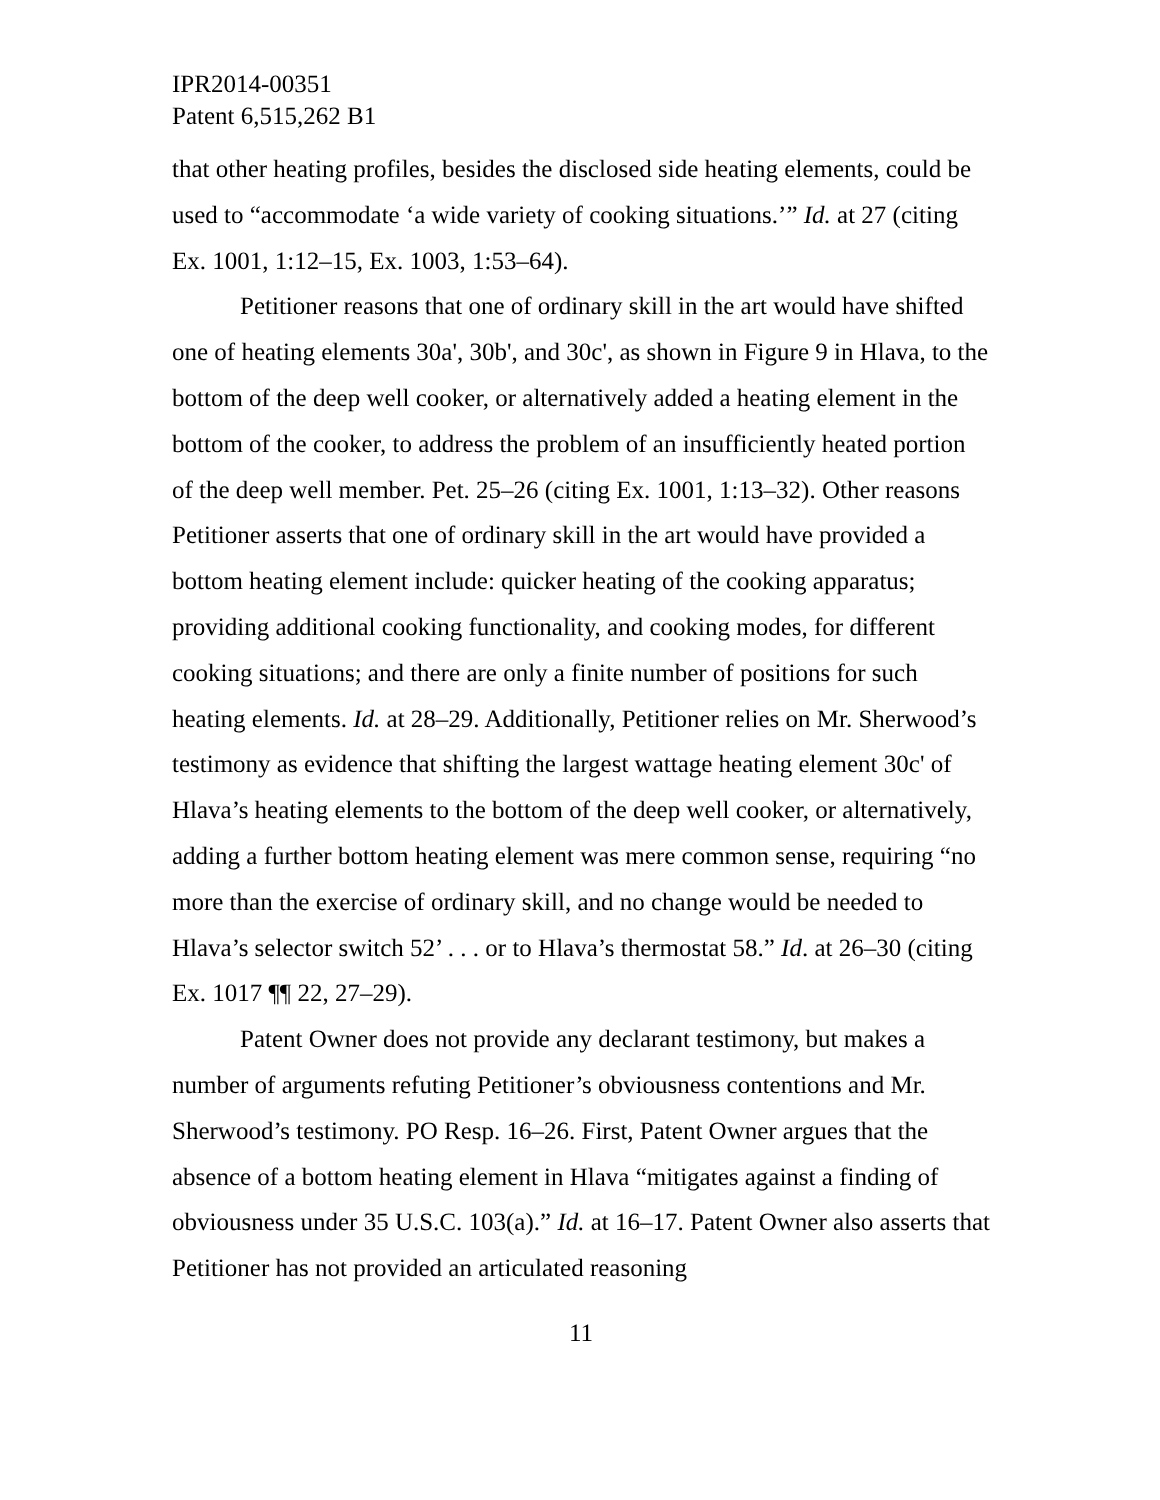IPR2014-00351
Patent 6,515,262 B1
that other heating profiles, besides the disclosed side heating elements, could be used to “accommodate ‘a wide variety of cooking situations.’” Id. at 27 (citing Ex. 1001, 1:12–15, Ex. 1003, 1:53–64).
Petitioner reasons that one of ordinary skill in the art would have shifted one of heating elements 30a', 30b', and 30c', as shown in Figure 9 in Hlava, to the bottom of the deep well cooker, or alternatively added a heating element in the bottom of the cooker, to address the problem of an insufficiently heated portion of the deep well member. Pet. 25–26 (citing Ex. 1001, 1:13–32). Other reasons Petitioner asserts that one of ordinary skill in the art would have provided a bottom heating element include: quicker heating of the cooking apparatus; providing additional cooking functionality, and cooking modes, for different cooking situations; and there are only a finite number of positions for such heating elements. Id. at 28–29. Additionally, Petitioner relies on Mr. Sherwood’s testimony as evidence that shifting the largest wattage heating element 30c' of Hlava’s heating elements to the bottom of the deep well cooker, or alternatively, adding a further bottom heating element was mere common sense, requiring “no more than the exercise of ordinary skill, and no change would be needed to Hlava’s selector switch 52’ . . . or to Hlava’s thermostat 58.” Id. at 26–30 (citing Ex. 1017 ¶¶ 22, 27–29).
Patent Owner does not provide any declarant testimony, but makes a number of arguments refuting Petitioner’s obviousness contentions and Mr. Sherwood’s testimony. PO Resp. 16–26. First, Patent Owner argues that the absence of a bottom heating element in Hlava “mitigates against a finding of obviousness under 35 U.S.C. 103(a).” Id. at 16–17. Patent Owner also asserts that Petitioner has not provided an articulated reasoning
11